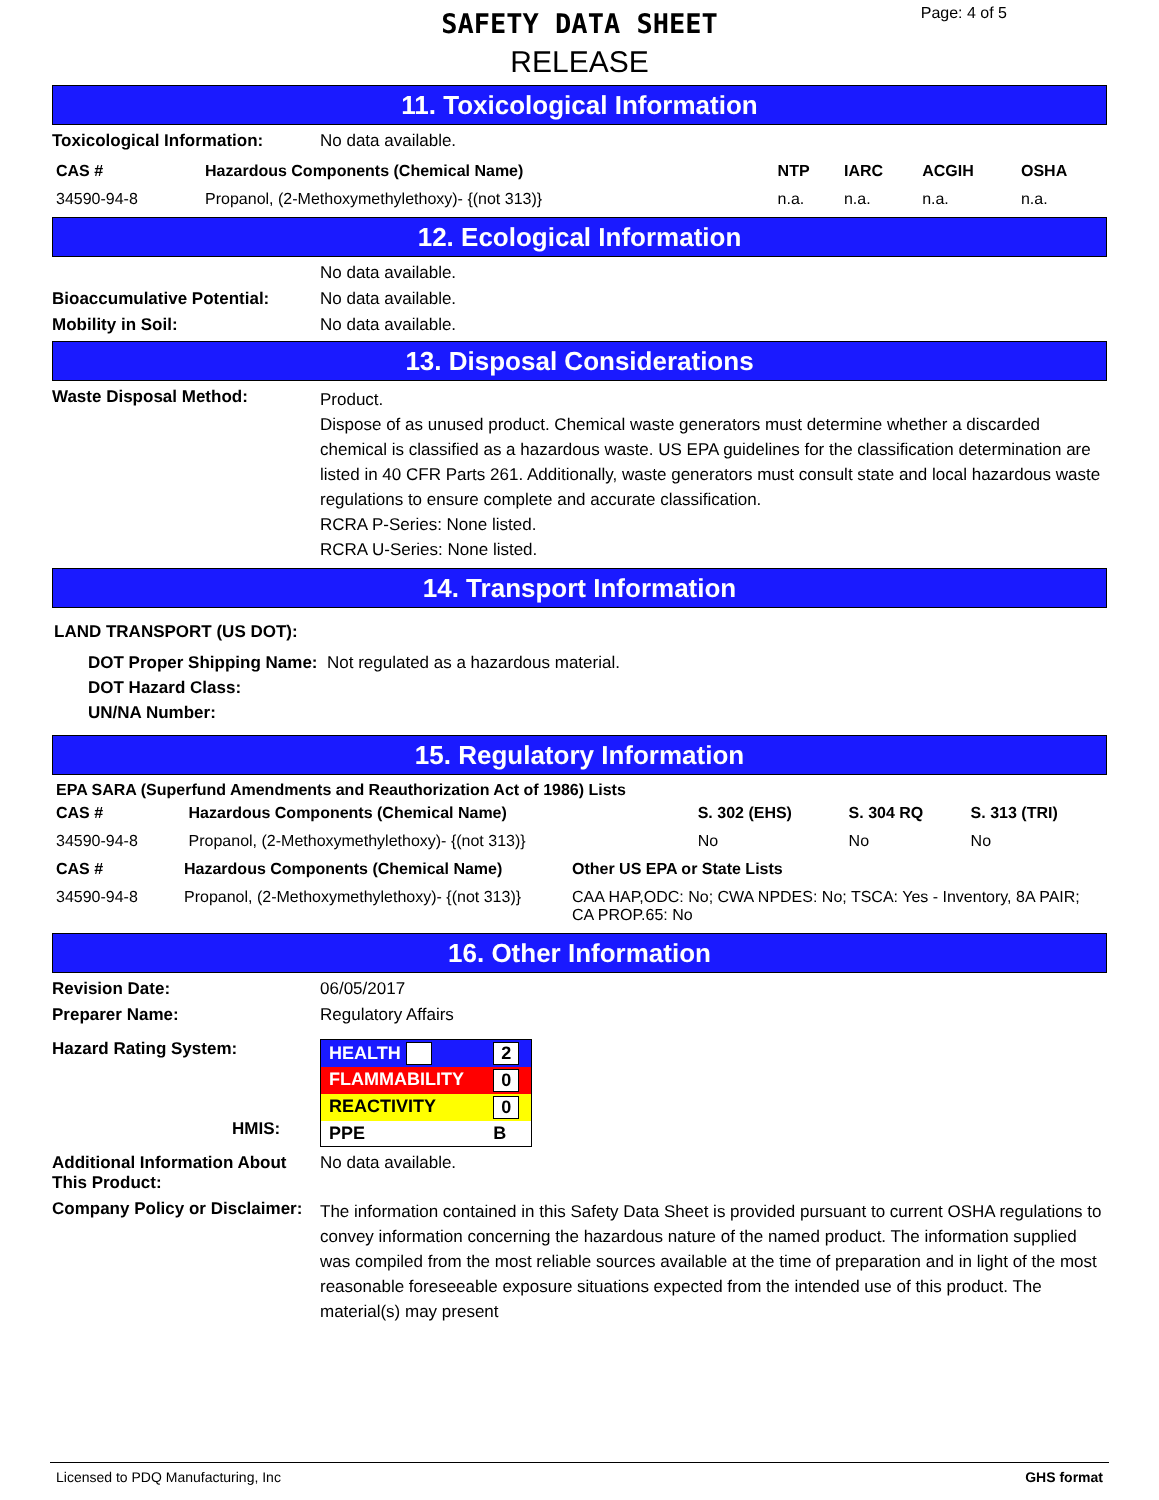SAFETY DATA SHEET
RELEASE
Page: 4 of 5
11. Toxicological Information
Toxicological Information: No data available.
| CAS # | Hazardous Components (Chemical Name) | NTP | IARC | ACGIH | OSHA |
| --- | --- | --- | --- | --- | --- |
| 34590-94-8 | Propanol, (2-Methoxymethylethoxy)- {(not 313)} | n.a. | n.a. | n.a. | n.a. |
12. Ecological Information
No data available.
Bioaccumulative Potential: No data available.
Mobility in Soil: No data available.
13. Disposal Considerations
Waste Disposal Method:
Product.
Dispose of as unused product. Chemical waste generators must determine whether a discarded chemical is classified as a hazardous waste. US EPA guidelines for the classification determination are listed in 40 CFR Parts 261. Additionally, waste generators must consult state and local hazardous waste regulations to ensure complete and accurate classification.
RCRA P-Series: None listed.
RCRA U-Series: None listed.
14. Transport Information
LAND TRANSPORT (US DOT):
DOT Proper Shipping Name: Not regulated as a hazardous material.
DOT Hazard Class:
UN/NA Number:
15. Regulatory Information
EPA SARA (Superfund Amendments and Reauthorization Act of 1986) Lists
| CAS # | Hazardous Components (Chemical Name) | S. 302 (EHS) | S. 304 RQ | S. 313 (TRI) |
| --- | --- | --- | --- | --- |
| 34590-94-8 | Propanol, (2-Methoxymethylethoxy)- {(not 313)} | No | No | No |
| CAS # | Hazardous Components (Chemical Name) | Other US EPA or State Lists |
| --- | --- | --- |
| 34590-94-8 | Propanol, (2-Methoxymethylethoxy)- {(not 313)} | CAA HAP,ODC: No; CWA NPDES: No; TSCA: Yes - Inventory, 8A PAIR; CA PROP.65: No |
16. Other Information
Revision Date: 06/05/2017
Preparer Name: Regulatory Affairs
Hazard Rating System:
HMIS:
| HEALTH | 2 |
| FLAMMABILITY | 0 |
| REACTIVITY | 0 |
| PPE | B |
Additional Information About This Product:
No data available.
Company Policy or Disclaimer:
The information contained in this Safety Data Sheet is provided pursuant to current OSHA regulations to convey information concerning the hazardous nature of the named product. The information supplied was compiled from the most reliable sources available at the time of preparation and in light of the most reasonable foreseeable exposure situations expected from the intended use of this product. The material(s) may present
Licensed to PDQ Manufacturing, Inc GHS format